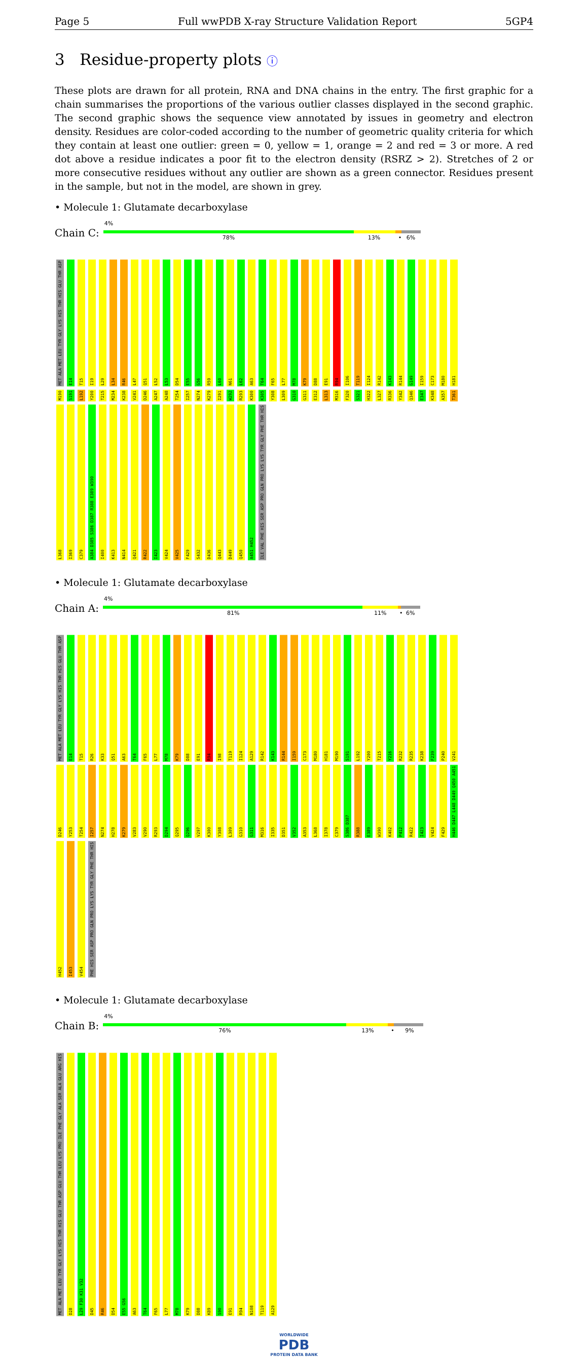Page 5 Full wwPDB X-ray Structure Validation Report 5GP4
3 Residue-property plots ⓘ
These plots are drawn for all protein, RNA and DNA chains in the entry. The first graphic for a chain summarises the proportions of the various outlier classes displayed in the second graphic. The second graphic shows the sequence view annotated by issues in geometry and electron density. Residues are color-coded according to the number of geometric quality criteria for which they contain at least one outlier: green = 0, yellow = 1, orange = 2 and red = 3 or more. A red dot above a residue indicates a poor fit to the electron density (RSRZ > 2). Stretches of 2 or more consecutive residues without any outlier are shown as a green connector. Residues present in the sample, but not in the model, are shown in grey.
• Molecule 1: Glutamate decarboxylase
Chain C:
4%
78% 13% • 6%
MET ALA MET LEU TYR GLY LYS HIS THR HIS GLU THR ASP E14 T15 I19 L29 L34 R46 L47 Q51 L52 L53 D54 E55 G56 R59 L60 N61 L62 A63 T64 F65 L77 M78 K79 D88 E91 R94 I106 T119 I124 R142 K143 R144 G149 I159 C173 M180 H181 M190 S191 L192 Y200 T215 M234 K238 V241 D246 A247 A248 T254 I257 N274 K279 I291 W292 R293 K300 K305 Y308 L309 G310 G311 E312 L313 M316 F320 S321 H322 L327 R336 Y342 Q346 E347 K348 A357 T361 L368 I369 C379 A384 D385 S386 D387 R388 E389 W390 I400 K413 N414 Q421 R422 I423 V424 V425 F429 S432 D436 Q443 D449 Q450 A451 H452 ILE VAL PHE HIS SER ASP PRO GLN PRO LYS LYS TYR GLY PHE THR HIS
• Molecule 1: Glutamate decarboxylase
Chain A:
4%
81% 11% • 6%
MET ALA MET LEU TYR GLY LYS HIS THR HIS GLU THR ASP E14 T15 R26 K33 Q51 A63 T64 F65 L77 M78 K79 D88 E91 R94 I98 T119 I124 A129 R142 K143 R144 I159 C173 M180 H181 M190 S191 L192 Y200 T215 Y216 R232 R235 K238 F239 P240 V241 D246 Y253 T254 I257 N274 H278 K279 V283 V290 R293 D294 Q295 Q296 V297 K300 Y308 L309 G310 G311 M316 I335 D351 V352 A353 L368 I378 C379 S386 D387 R388 E389 W390 K402 P412 R422 I423 V424 F429 H446 D447 L448 D449 Q450 A451 H452 I453 V454 PHE HIS SER ASP PRO GLN PRO LYS LYS TYR GLY PHE THR HIS
• Molecule 1: Glutamate decarboxylase
Chain B:
4%
76% 13% • 9%
MET ALA MET LEU TYR GLY LYS HIS THR HIS GLU THR ASP GLU THR LEU LYS PRO ILE PHE GLY ALA SER ALA GLU ARG HIS D28 L29 F30 K31 V32 D45 R46 D54 E55 G56 A63 T64 F65 L77 M78 K79 D88 K89 S90 E91 R94 N108 T119 A129
WORLDWIDE
PDB
PROTEIN DATA BANK